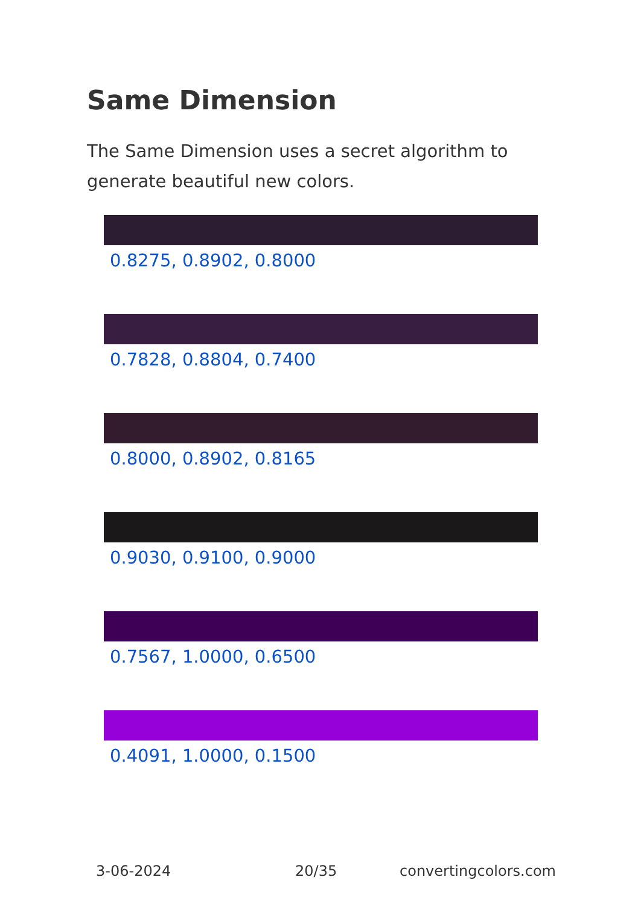Same Dimension
The Same Dimension uses a secret algorithm to generate beautiful new colors.
0.8275, 0.8902, 0.8000
0.7828, 0.8804, 0.7400
0.8000, 0.8902, 0.8165
0.9030, 0.9100, 0.9000
0.7567, 1.0000, 0.6500
0.4091, 1.0000, 0.1500
3-06-2024 20/35 convertingcolors.com